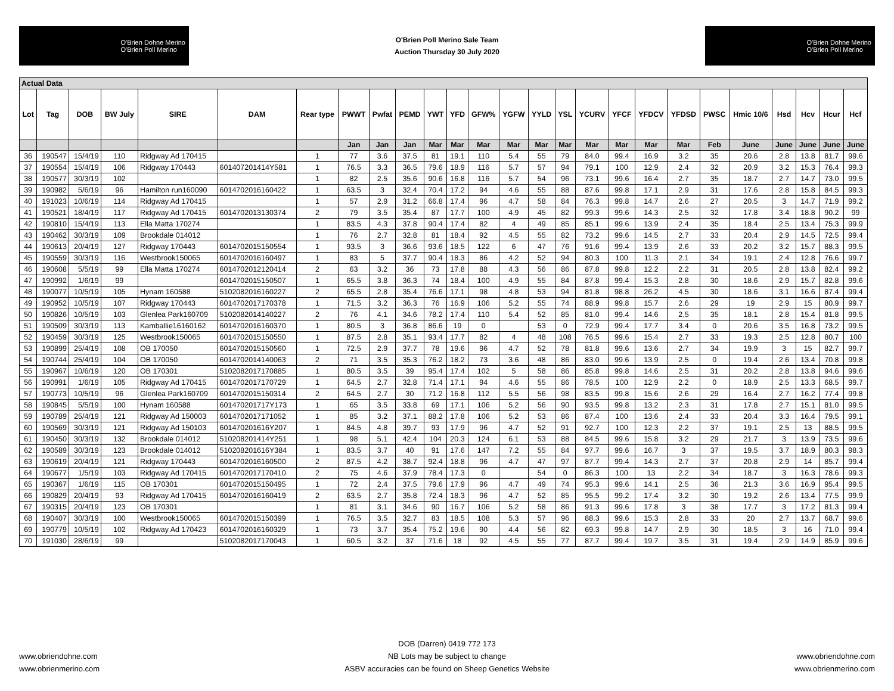O'Brien Dohne Merino
O'Brien Poll Merino
O'Brien Poll Merino Sale Team
Auction Thursday 30 July 2020
O'Brien Dohne Merino
O'Brien Poll Merino
| Actual Data | | | | | | | | | | | | | | | | | | | | | | | | | |
| --- | --- | --- | --- | --- | --- | --- | --- | --- | --- | --- | --- | --- | --- | --- | --- | --- | --- | --- | --- | --- | --- | --- | --- | --- | --- |
| Lot | Tag | DOB | BW July | SIRE | DAM | Rear type | PWWT | Pwfat | PEMD | YWT | YFD | GFW% | YGFW | YYLD | YSL | YCURV | YFCF | YFDCV | YFDSD | PWSC | Hmic 10/6 | Hsd | Hcv | Hcur | Hcf |
| | | | | | | | Jan | Jan | Jan | Mar | Mar | Mar | Mar | Mar | Mar | Mar | Mar | Mar | Mar | Feb | June | June | June | June | June |
| 36 | 190547 | 15/4/19 | 110 | Ridgway Ad 170415 | | 1 | 77 | 3.6 | 37.5 | 81 | 19.1 | 110 | 5.4 | 55 | 79 | 84.0 | 99.4 | 16.9 | 3.2 | 35 | 20.6 | 2.8 | 13.8 | 81.7 | 99.6 |
| 37 | 190554 | 15/4/19 | 106 | Ridgway 170443 | 601407201414Y581 | 1 | 76.5 | 3.3 | 36.5 | 79.6 | 18.9 | 116 | 5.7 | 57 | 94 | 79.1 | 100 | 12.9 | 2.4 | 32 | 20.9 | 3.2 | 15.3 | 76.4 | 99.3 |
| 38 | 190577 | 30/3/19 | 102 | | | 1 | 82 | 2.5 | 35.6 | 90.6 | 16.8 | 116 | 5.7 | 54 | 96 | 73.1 | 99.6 | 16.4 | 2.7 | 35 | 18.7 | 2.7 | 14.7 | 73.0 | 99.5 |
| 39 | 190982 | 5/6/19 | 96 | Hamilton run160090 | 6014702016160422 | 1 | 63.5 | 3 | 32.4 | 70.4 | 17.2 | 94 | 4.6 | 55 | 88 | 87.6 | 99.8 | 17.1 | 2.9 | 31 | 17.6 | 2.8 | 15.8 | 84.5 | 99.3 |
| 40 | 191023 | 10/6/19 | 114 | Ridgway Ad 170415 | | 1 | 57 | 2.9 | 31.2 | 66.8 | 17.4 | 96 | 4.7 | 58 | 84 | 76.3 | 99.8 | 14.7 | 2.6 | 27 | 20.5 | 3 | 14.7 | 71.9 | 99.2 |
| 41 | 190521 | 18/4/19 | 117 | Ridgway Ad 170415 | 6014702013130374 | 2 | 79 | 3.5 | 35.4 | 87 | 17.7 | 100 | 4.9 | 45 | 82 | 99.3 | 99.6 | 14.3 | 2.5 | 32 | 17.8 | 3.4 | 18.8 | 90.2 | 99 |
| 42 | 190810 | 15/4/19 | 113 | Ella Matta 170274 | | 1 | 83.5 | 4.3 | 37.8 | 90.4 | 17.4 | 82 | 4 | 49 | 85 | 85.1 | 99.6 | 13.9 | 2.4 | 35 | 18.4 | 2.5 | 13.4 | 75.3 | 99.9 |
| 43 | 190462 | 30/3/19 | 109 | Brookdale 014012 | | 1 | 76 | 2.7 | 32.8 | 81 | 18.4 | 92 | 4.5 | 55 | 82 | 73.2 | 99.6 | 14.5 | 2.7 | 33 | 20.4 | 2.9 | 14.5 | 72.5 | 99.4 |
| 44 | 190613 | 20/4/19 | 127 | Ridgway 170443 | 6014702015150554 | 1 | 93.5 | 3 | 36.6 | 93.6 | 18.5 | 122 | 6 | 47 | 76 | 91.6 | 99.4 | 13.9 | 2.6 | 33 | 20.2 | 3.2 | 15.7 | 88.3 | 99.5 |
| 45 | 190559 | 30/3/19 | 116 | Westbrook150065 | 6014702016160497 | 1 | 83 | 5 | 37.7 | 90.4 | 18.3 | 86 | 4.2 | 52 | 94 | 80.3 | 100 | 11.3 | 2.1 | 34 | 19.1 | 2.4 | 12.8 | 76.6 | 99.7 |
| 46 | 190608 | 5/5/19 | 99 | Ella Matta 170274 | 6014702012120414 | 2 | 63 | 3.2 | 36 | 73 | 17.8 | 88 | 4.3 | 56 | 86 | 87.8 | 99.8 | 12.2 | 2.2 | 31 | 20.5 | 2.8 | 13.8 | 82.4 | 99.2 |
| 47 | 190992 | 1/6/19 | 99 | | 6014702015150507 | 1 | 65.5 | 3.8 | 36.3 | 74 | 18.4 | 100 | 4.9 | 55 | 84 | 87.8 | 99.4 | 15.3 | 2.8 | 30 | 18.6 | 2.9 | 15.7 | 82.8 | 99.6 |
| 48 | 190077 | 10/5/19 | 105 | Hynam 160588 | 5102082016160227 | 2 | 65.5 | 2.8 | 35.4 | 76.6 | 17.1 | 98 | 4.8 | 53 | 94 | 81.8 | 98.8 | 26.2 | 4.5 | 30 | 18.6 | 3.1 | 16.6 | 87.4 | 99.4 |
| 49 | 190952 | 10/5/19 | 107 | Ridgway 170443 | 6014702017170378 | 1 | 71.5 | 3.2 | 36.3 | 76 | 16.9 | 106 | 5.2 | 55 | 74 | 88.9 | 99.8 | 15.7 | 2.6 | 29 | 19 | 2.9 | 15 | 80.9 | 99.7 |
| 50 | 190826 | 10/5/19 | 103 | Glenlea Park160709 | 5102082014140227 | 2 | 76 | 4.1 | 34.6 | 78.2 | 17.4 | 110 | 5.4 | 52 | 85 | 81.0 | 99.4 | 14.6 | 2.5 | 35 | 18.1 | 2.8 | 15.4 | 81.8 | 99.5 |
| 51 | 190509 | 30/3/19 | 113 | Kamballie16160162 | 6014702016160370 | 1 | 80.5 | 3 | 36.8 | 86.6 | 19 | 0 | | 53 | 0 | 72.9 | 99.4 | 17.7 | 3.4 | 0 | 20.6 | 3.5 | 16.8 | 73.2 | 99.5 |
| 52 | 190459 | 30/3/19 | 125 | Westbrook150065 | 6014702015150550 | 1 | 87.5 | 2.8 | 35.1 | 93.4 | 17.7 | 82 | 4 | 48 | 108 | 76.5 | 99.6 | 15.4 | 2.7 | 33 | 19.3 | 2.5 | 12.8 | 80.7 | 100 |
| 53 | 190899 | 25/4/19 | 108 | OB 170050 | 6014702015150560 | 1 | 72.5 | 2.9 | 37.7 | 78 | 19.6 | 96 | 4.7 | 52 | 78 | 81.8 | 99.6 | 13.6 | 2.7 | 34 | 19.9 | 3 | 15 | 82.7 | 99.7 |
| 54 | 190744 | 25/4/19 | 104 | OB 170050 | 6014702014140063 | 2 | 71 | 3.5 | 35.3 | 76.2 | 18.2 | 73 | 3.6 | 48 | 86 | 83.0 | 99.6 | 13.9 | 2.5 | 0 | 19.4 | 2.6 | 13.4 | 70.8 | 99.8 |
| 55 | 190967 | 10/6/19 | 120 | OB 170301 | 5102082017170885 | 1 | 80.5 | 3.5 | 39 | 95.4 | 17.4 | 102 | 5 | 58 | 86 | 85.8 | 99.8 | 14.6 | 2.5 | 31 | 20.2 | 2.8 | 13.8 | 94.6 | 99.6 |
| 56 | 190991 | 1/6/19 | 105 | Ridgway Ad 170415 | 6014702017170729 | 1 | 64.5 | 2.7 | 32.8 | 71.4 | 17.1 | 94 | 4.6 | 55 | 86 | 78.5 | 100 | 12.9 | 2.2 | 0 | 18.9 | 2.5 | 13.3 | 68.5 | 99.7 |
| 57 | 190773 | 10/5/19 | 96 | Glenlea Park160709 | 6014702015150314 | 2 | 64.5 | 2.7 | 30 | 71.2 | 16.8 | 112 | 5.5 | 56 | 98 | 83.5 | 99.8 | 15.6 | 2.6 | 29 | 16.4 | 2.7 | 16.2 | 77.4 | 99.8 |
| 58 | 190845 | 5/5/19 | 100 | Hynam 160588 | 601470201717Y173 | 1 | 65 | 3.5 | 33.8 | 69 | 17.1 | 106 | 5.2 | 56 | 90 | 93.5 | 99.8 | 13.2 | 2.3 | 31 | 17.8 | 2.7 | 15.1 | 81.0 | 99.5 |
| 59 | 190789 | 25/4/19 | 121 | Ridgway Ad 150003 | 6014702017171052 | 1 | 85 | 3.2 | 37.1 | 88.2 | 17.8 | 106 | 5.2 | 53 | 86 | 87.4 | 100 | 13.6 | 2.4 | 33 | 20.4 | 3.3 | 16.4 | 79.5 | 99.1 |
| 60 | 190569 | 30/3/19 | 121 | Ridgway Ad 150103 | 601470201616Y207 | 1 | 84.5 | 4.8 | 39.7 | 93 | 17.9 | 96 | 4.7 | 52 | 91 | 92.7 | 100 | 12.3 | 2.2 | 37 | 19.1 | 2.5 | 13 | 88.5 | 99.5 |
| 61 | 190450 | 30/3/19 | 132 | Brookdale 014012 | 510208201414Y251 | 1 | 98 | 5.1 | 42.4 | 104 | 20.3 | 124 | 6.1 | 53 | 88 | 84.5 | 99.6 | 15.8 | 3.2 | 29 | 21.7 | 3 | 13.9 | 73.5 | 99.6 |
| 62 | 190589 | 30/3/19 | 123 | Brookdale 014012 | 510208201616Y384 | 1 | 83.5 | 3.7 | 40 | 91 | 17.6 | 147 | 7.2 | 55 | 84 | 97.7 | 99.6 | 16.7 | 3 | 37 | 19.5 | 3.7 | 18.9 | 80.3 | 98.3 |
| 63 | 190619 | 20/4/19 | 121 | Ridgway 170443 | 6014702016160500 | 2 | 87.5 | 4.2 | 38.7 | 92.4 | 18.8 | 96 | 4.7 | 47 | 97 | 87.7 | 99.4 | 14.3 | 2.7 | 37 | 20.8 | 2.9 | 14 | 85.7 | 99.4 |
| 64 | 190677 | 1/5/19 | 103 | Ridgway Ad 170415 | 6014702017170410 | 2 | 75 | 4.6 | 37.9 | 78.4 | 17.3 | 0 | | 54 | 0 | 86.3 | 100 | 13 | 2.2 | 34 | 18.7 | 3 | 16.3 | 78.6 | 99.3 |
| 65 | 190367 | 1/6/19 | 115 | OB 170301 | 6014702015150495 | 1 | 72 | 2.4 | 37.5 | 79.6 | 17.9 | 96 | 4.7 | 49 | 74 | 95.3 | 99.6 | 14.1 | 2.5 | 36 | 21.3 | 3.6 | 16.9 | 95.4 | 99.5 |
| 66 | 190829 | 20/4/19 | 93 | Ridgway Ad 170415 | 6014702016160419 | 2 | 63.5 | 2.7 | 35.8 | 72.4 | 18.3 | 96 | 4.7 | 52 | 85 | 95.5 | 99.2 | 17.4 | 3.2 | 30 | 19.2 | 2.6 | 13.4 | 77.5 | 99.9 |
| 67 | 190315 | 20/4/19 | 123 | OB 170301 | | 1 | 81 | 3.1 | 34.6 | 90 | 16.7 | 106 | 5.2 | 58 | 86 | 91.3 | 99.6 | 17.8 | 3 | 38 | 17.7 | 3 | 17.2 | 81.3 | 99.4 |
| 68 | 190407 | 30/3/19 | 100 | Westbrook150065 | 6014702015150399 | 1 | 76.5 | 3.5 | 32.7 | 83 | 18.5 | 108 | 5.3 | 57 | 96 | 88.3 | 99.6 | 15.3 | 2.8 | 33 | 20 | 2.7 | 13.7 | 68.7 | 99.6 |
| 69 | 190779 | 10/5/19 | 102 | Ridgway Ad 170423 | 6014702016160329 | 1 | 73 | 3.7 | 35.4 | 75.2 | 19.6 | 90 | 4.4 | 56 | 82 | 69.3 | 99.8 | 14.7 | 2.9 | 30 | 18.5 | 3 | 16 | 71.0 | 99.4 |
| 70 | 191030 | 28/6/19 | 99 | | 5102082017170043 | 1 | 60.5 | 3.2 | 37 | 71.6 | 18 | 92 | 4.5 | 55 | 77 | 87.7 | 99.4 | 19.7 | 3.5 | 31 | 19.4 | 2.9 | 14.9 | 85.9 | 99.6 |
www.obriendohne.com
www.obrienmerino.com
DOB (Darren) 0419 772 173
NB Lots may be subject to change
ASBV accuracies can be found on Sheep Genetics Website
www.obriendohne.com
www.obrienmerino.com